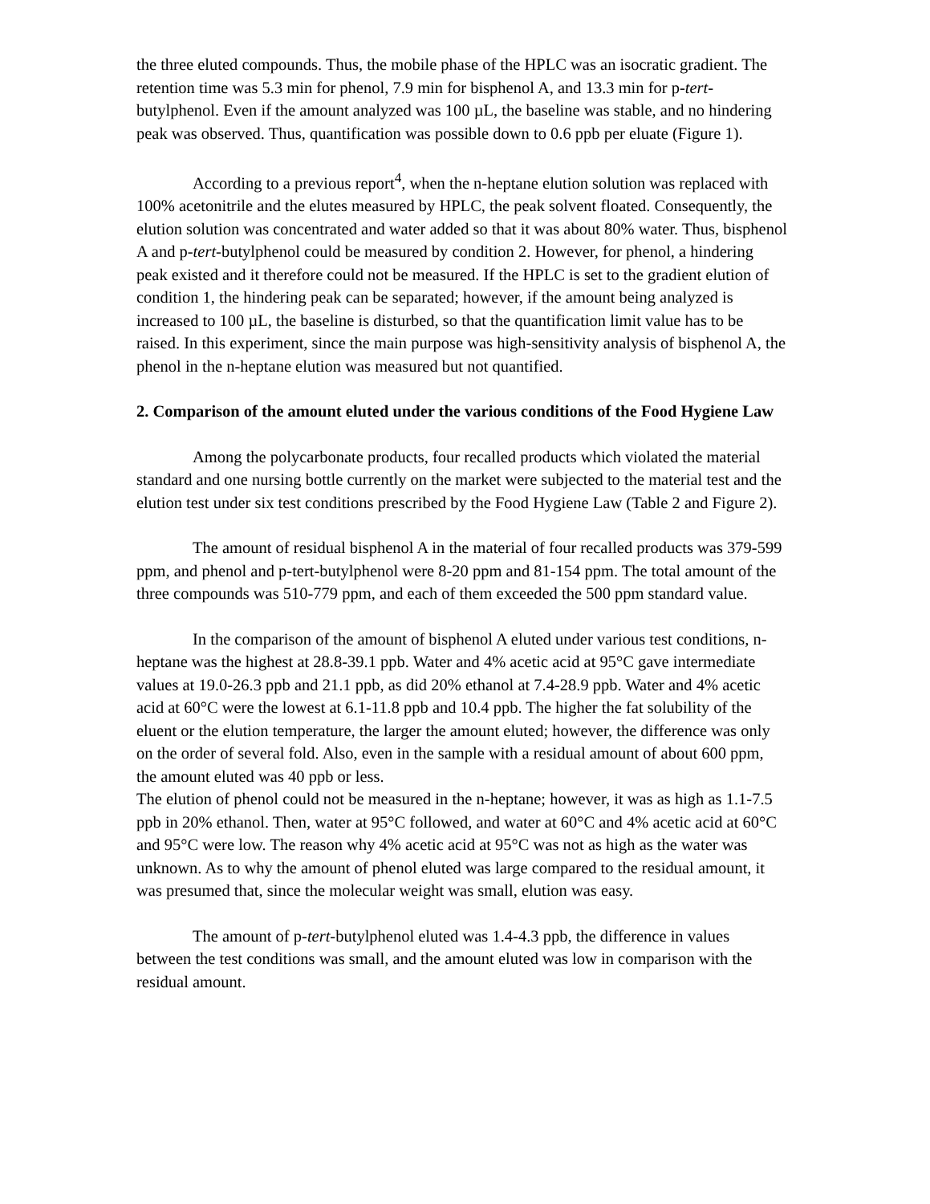the three eluted compounds. Thus, the mobile phase of the HPLC was an isocratic gradient. The retention time was 5.3 min for phenol, 7.9 min for bisphenol A, and 13.3 min for p-tert-butylphenol. Even if the amount analyzed was 100 µL, the baseline was stable, and no hindering peak was observed. Thus, quantification was possible down to 0.6 ppb per eluate (Figure 1).
According to a previous report<sup>4</sup>, when the n-heptane elution solution was replaced with 100% acetonitrile and the elutes measured by HPLC, the peak solvent floated. Consequently, the elution solution was concentrated and water added so that it was about 80% water. Thus, bisphenol A and p-tert-butylphenol could be measured by condition 2. However, for phenol, a hindering peak existed and it therefore could not be measured. If the HPLC is set to the gradient elution of condition 1, the hindering peak can be separated; however, if the amount being analyzed is increased to 100 µL, the baseline is disturbed, so that the quantification limit value has to be raised. In this experiment, since the main purpose was high-sensitivity analysis of bisphenol A, the phenol in the n-heptane elution was measured but not quantified.
2. Comparison of the amount eluted under the various conditions of the Food Hygiene Law
Among the polycarbonate products, four recalled products which violated the material standard and one nursing bottle currently on the market were subjected to the material test and the elution test under six test conditions prescribed by the Food Hygiene Law (Table 2 and Figure 2).
The amount of residual bisphenol A in the material of four recalled products was 379-599 ppm, and phenol and p-tert-butylphenol were 8-20 ppm and 81-154 ppm. The total amount of the three compounds was 510-779 ppm, and each of them exceeded the 500 ppm standard value.
In the comparison of the amount of bisphenol A eluted under various test conditions, n-heptane was the highest at 28.8-39.1 ppb. Water and 4% acetic acid at 95°C gave intermediate values at 19.0-26.3 ppb and 21.1 ppb, as did 20% ethanol at 7.4-28.9 ppb. Water and 4% acetic acid at 60°C were the lowest at 6.1-11.8 ppb and 10.4 ppb. The higher the fat solubility of the eluent or the elution temperature, the larger the amount eluted; however, the difference was only on the order of several fold. Also, even in the sample with a residual amount of about 600 ppm, the amount eluted was 40 ppb or less.
The elution of phenol could not be measured in the n-heptane; however, it was as high as 1.1-7.5 ppb in 20% ethanol. Then, water at 95°C followed, and water at 60°C and 4% acetic acid at 60°C and 95°C were low. The reason why 4% acetic acid at 95°C was not as high as the water was unknown. As to why the amount of phenol eluted was large compared to the residual amount, it was presumed that, since the molecular weight was small, elution was easy.
The amount of p-tert-butylphenol eluted was 1.4-4.3 ppb, the difference in values between the test conditions was small, and the amount eluted was low in comparison with the residual amount.